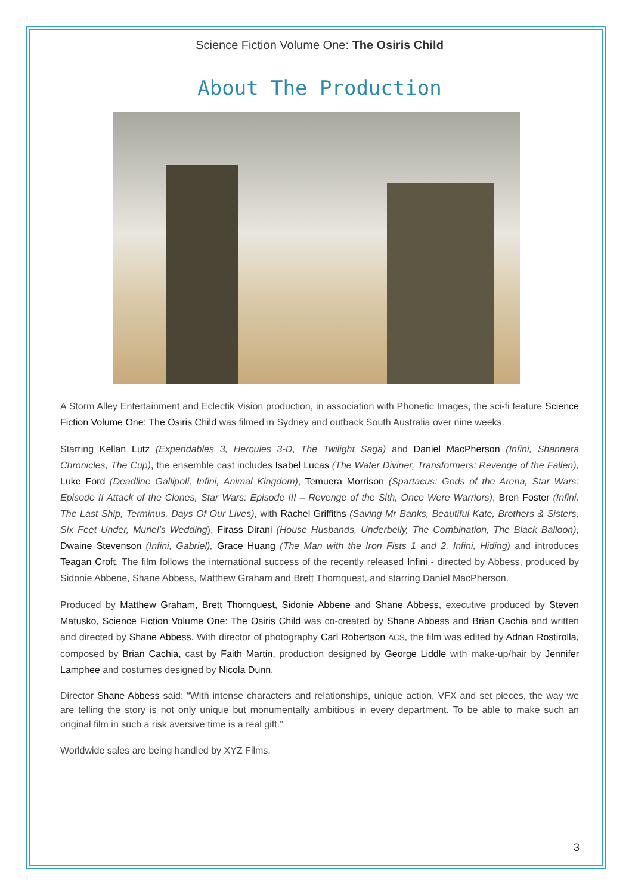Science Fiction Volume One: The Osiris Child
About The Production
A Storm Alley Entertainment and Eclectik Vision production, in association with Phonetic Images, the sci-fi feature Science Fiction Volume One: The Osiris Child was filmed in Sydney and outback South Australia over nine weeks.
Starring Kellan Lutz (Expendables 3, Hercules 3-D, The Twilight Saga) and Daniel MacPherson (Infini, Shannara Chronicles, The Cup), the ensemble cast includes Isabel Lucas (The Water Diviner, Transformers: Revenge of the Fallen), Luke Ford (Deadline Gallipoli, Infini, Animal Kingdom), Temuera Morrison (Spartacus: Gods of the Arena, Star Wars: Episode II Attack of the Clones, Star Wars: Episode III – Revenge of the Sith, Once Were Warriors), Bren Foster (Infini, The Last Ship, Terminus, Days Of Our Lives), with Rachel Griffiths (Saving Mr Banks, Beautiful Kate, Brothers & Sisters, Six Feet Under, Muriel’s Wedding), Firass Dirani (House Husbands, Underbelly, The Combination, The Black Balloon), Dwaine Stevenson (Infini, Gabriel), Grace Huang (The Man with the Iron Fists 1 and 2, Infini, Hiding) and introduces Teagan Croft. The film follows the international success of the recently released Infini - directed by Abbess, produced by Sidonie Abbene, Shane Abbess, Matthew Graham and Brett Thornquest, and starring Daniel MacPherson.
Produced by Matthew Graham, Brett Thornquest, Sidonie Abbene and Shane Abbess, executive produced by Steven Matusko, Science Fiction Volume One: The Osiris Child was co-created by Shane Abbess and Brian Cachia and written and directed by Shane Abbess. With director of photography Carl Robertson ACS, the film was edited by Adrian Rostirolla, composed by Brian Cachia, cast by Faith Martin, production designed by George Liddle with make-up/hair by Jennifer Lamphee and costumes designed by Nicola Dunn.
Director Shane Abbess said: “With intense characters and relationships, unique action, VFX and set pieces, the way we are telling the story is not only unique but monumentally ambitious in every department. To be able to make such an original film in such a risk aversive time is a real gift.”
Worldwide sales are being handled by XYZ Films.
3